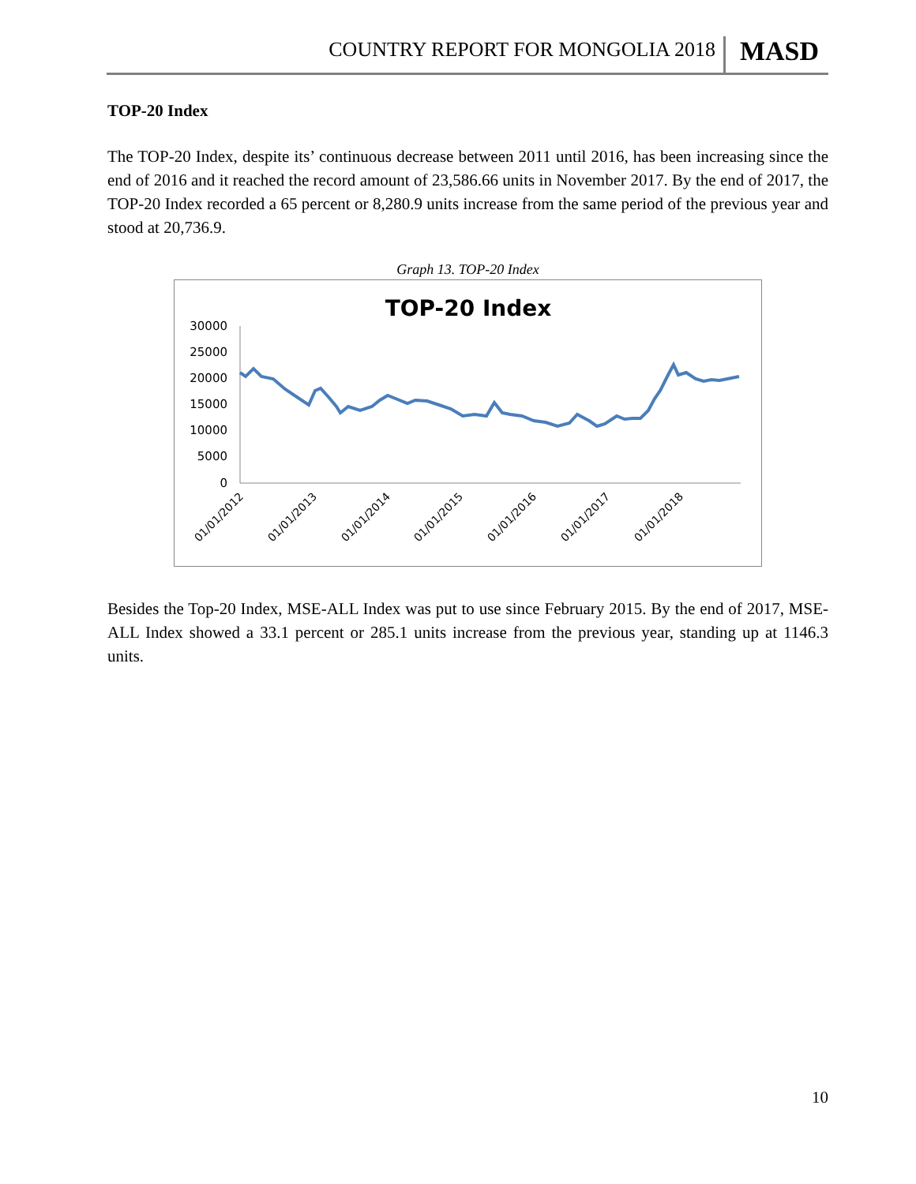COUNTRY REPORT FOR MONGOLIA 2018 MASD
TOP-20 Index
The TOP-20 Index, despite its’ continuous decrease between 2011 until 2016, has been increasing since the end of 2016 and it reached the record amount of 23,586.66 units in November 2017. By the end of 2017, the TOP-20 Index recorded a 65 percent or 8,280.9 units increase from the same period of the previous year and stood at 20,736.9.
Graph 13. TOP-20 Index
TOP-20 Index
30000
25000
20000
15000
10000
5000
0
01/01/2012
01/01/2013
01/01/2014
01/01/2015
01/01/2016
01/01/2017
01/01/2018
Besides the Top-20 Index, MSE-ALL Index was put to use since February 2015. By the end of 2017, MSE-ALL Index showed a 33.1 percent or 285.1 units increase from the previous year, standing up at 1146.3 units.
10